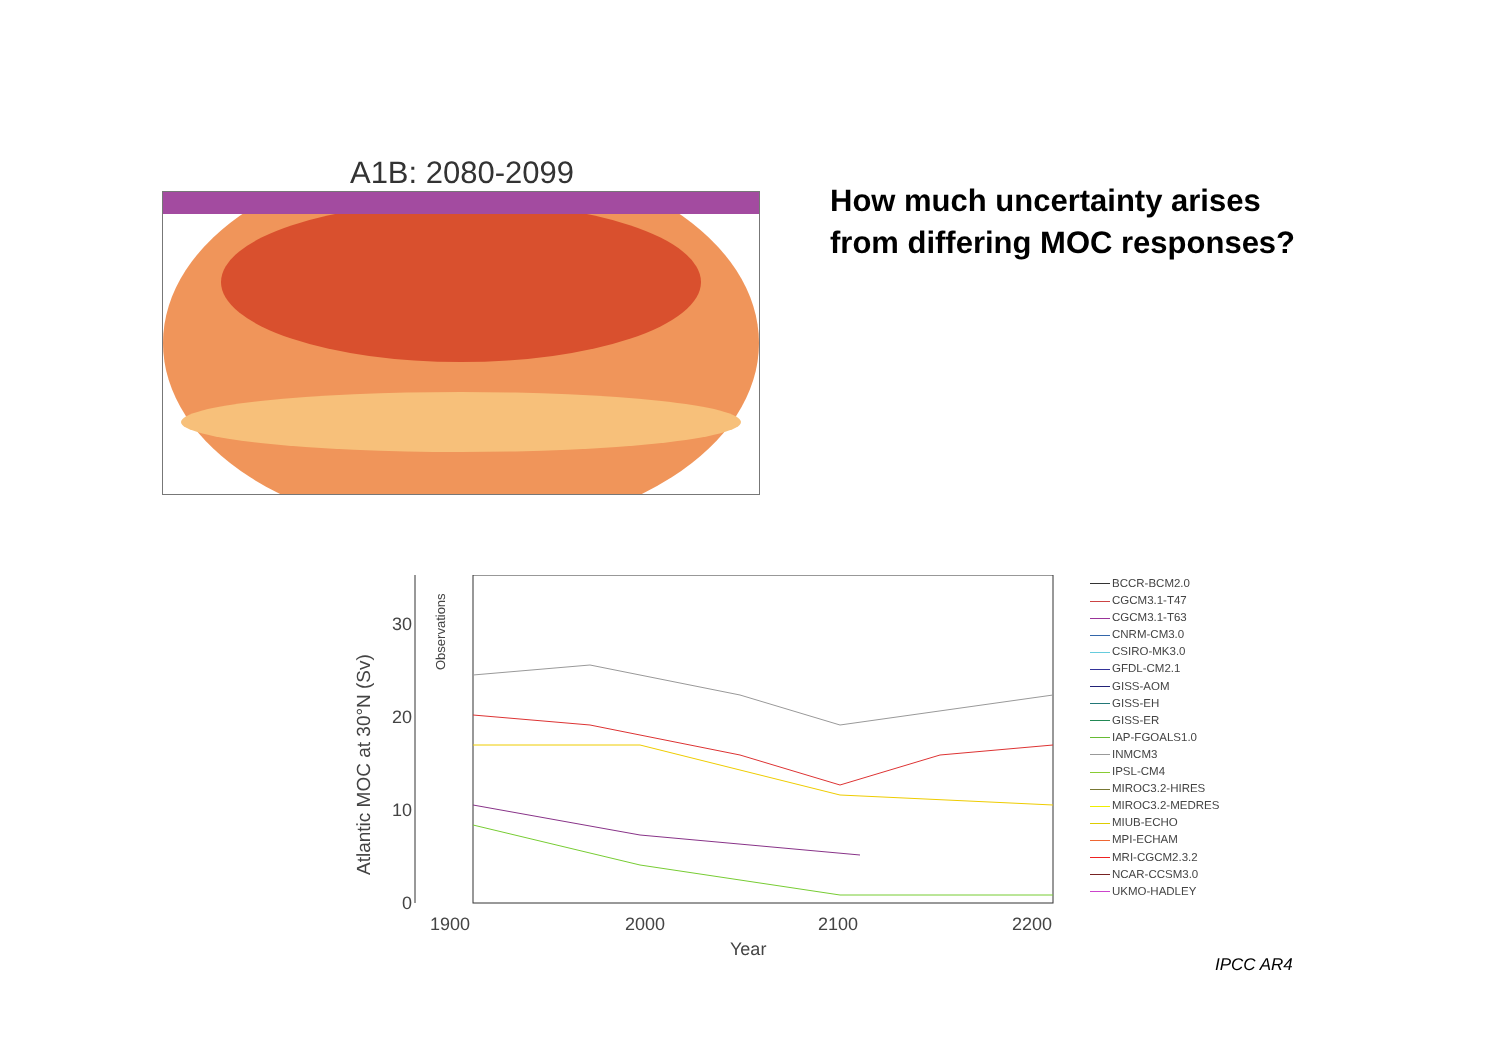A1B: 2080-2099
How much uncertainty arises
from differing MOC responses?
Atlantic MOC at 30°N (Sv)
Observations
30
20
10
0
1900
2000
2100
2200
Year
BCCR-BCM2.0
CGCM3.1-T47
CGCM3.1-T63
CNRM-CM3.0
CSIRO-MK3.0
GFDL-CM2.1
GISS-AOM
GISS-EH
GISS-ER
IAP-FGOALS1.0
INMCM3
IPSL-CM4
MIROC3.2-HIRES
MIROC3.2-MEDRES
MIUB-ECHO
MPI-ECHAM
MRI-CGCM2.3.2
NCAR-CCSM3.0
UKMO-HADLEY
IPCC AR4